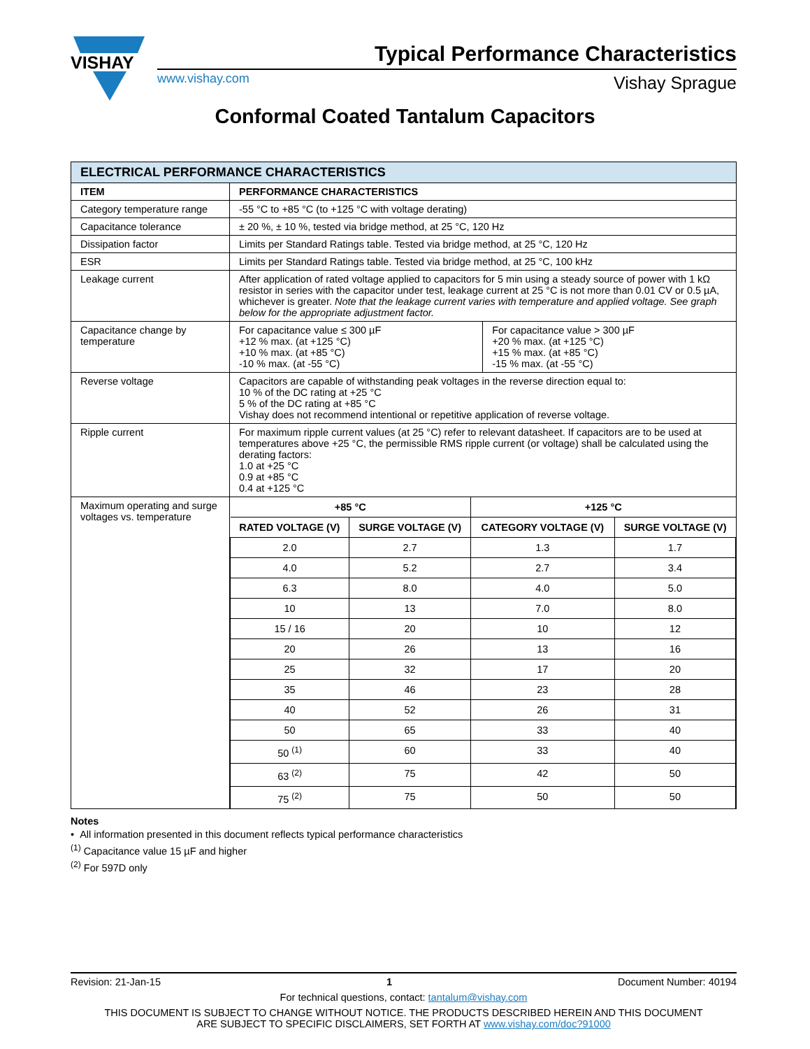VISHAY
Typical Performance Characteristics
www.vishay.com Vishay Sprague
Conformal Coated Tantalum Capacitors
| ELECTRICAL PERFORMANCE CHARACTERISTICS | | |
| ITEM | PERFORMANCE CHARACTERISTICS | |
| Category temperature range | -55 °C to +85 °C (to +125 °C with voltage derating) | |
| Capacitance tolerance | ± 20 %, ± 10 %, tested via bridge method, at 25 °C, 120 Hz | |
| Dissipation factor | Limits per Standard Ratings table. Tested via bridge method, at 25 °C, 120 Hz | |
| ESR | Limits per Standard Ratings table. Tested via bridge method, at 25 °C, 100 kHz | |
| Leakage current | After application of rated voltage applied to capacitors for 5 min using a steady source of power with 1 kΩ resistor in series with the capacitor under test, leakage current at 25 °C is not more than 0.01 CV or 0.5 µA, whichever is greater. Note that the leakage current varies with temperature and applied voltage. See graph below for the appropriate adjustment factor. | |
| Capacitance change by temperature | For capacitance value ≤ 300 µF +12 % max. (at +125 °C) +10 % max. (at +85 °C) -10 % max. (at -55 °C) | For capacitance value > 300 µF +20 % max. (at +125 °C) +15 % max. (at +85 °C) -15 % max. (at -55 °C) |
| Reverse voltage | Capacitors are capable of withstanding peak voltages in the reverse direction equal to: 10 % of the DC rating at +25 °C 5 % of the DC rating at +85 °C Vishay does not recommend intentional or repetitive application of reverse voltage. | |
| Ripple current | For maximum ripple current values (at 25 °C) refer to relevant datasheet. If capacitors are to be used at temperatures above +25 °C, the permissible RMS ripple current (or voltage) shall be calculated using the derating factors: 1.0 at +25 °C 0.9 at +85 °C 0.4 at +125 °C | |
| Maximum operating and surge voltages vs. temperature | / +85 °C / / +125 °C / / / --- / --- / --- / --- / / RATED VOLTAGE (V) / SURGE VOLTAGE (V) / CATEGORY VOLTAGE (V) / SURGE VOLTAGE (V) / / 2.0 / 2.7 / 1.3 / 1.7 / / 4.0 / 5.2 / 2.7 / 3.4 / / 6.3 / 8.0 / 4.0 / 5.0 / / 10 / 13 / 7.0 / 8.0 / / 15 / 16 / 20 / 10 / 12 / / 20 / 26 / 13 / 16 / / 25 / 32 / 17 / 20 / / 35 / 46 / 23 / 28 / / 40 / 52 / 26 / 31 / / 50 / 65 / 33 / 40 / / 50 <sup>(1)</sup> / 60 / 33 / 40 / / 63 <sup>(2)</sup> / 75 / 42 / 50 / / 75 <sup>(2)</sup> / 75 / 50 / 50 / | |
Notes
• All information presented in this document reflects typical performance characteristics
<sup>(1)</sup> Capacitance value 15 µF and higher
<sup>(2)</sup> For 597D only
Revision: 21-Jan-15 1 Document Number: 40194
For technical questions, contact: tantalum@vishay.com
THIS DOCUMENT IS SUBJECT TO CHANGE WITHOUT NOTICE. THE PRODUCTS DESCRIBED HEREIN AND THIS DOCUMENT
ARE SUBJECT TO SPECIFIC DISCLAIMERS, SET FORTH AT www.vishay.com/doc?91000